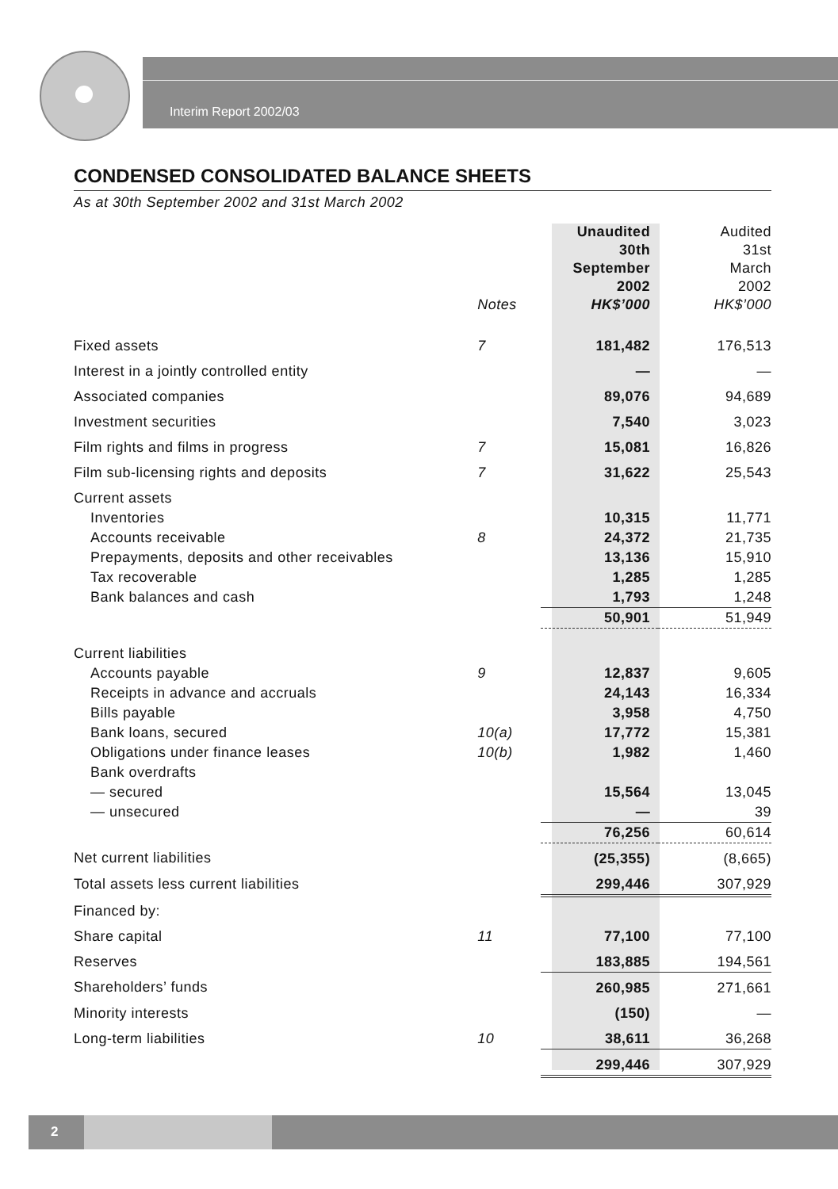Interim Report 2002/03
CONDENSED CONSOLIDATED BALANCE SHEETS
As at 30th September 2002 and 31st March 2002
| | Notes | Unaudited 30th September 2002 HK$’000 | Audited 31st March 2002 HK$’000 |
| --- | --- | --- | --- |
| Fixed assets | 7 | 181,482 | 176,513 |
| Interest in a jointly controlled entity | | — | — |
| Associated companies | | 89,076 | 94,689 |
| Investment securities | | 7,540 | 3,023 |
| Film rights and films in progress | 7 | 15,081 | 16,826 |
| Film sub-licensing rights and deposits | 7 | 31,622 | 25,543 |
| Current assets | | | |
| Inventories | | 10,315 | 11,771 |
| Accounts receivable | 8 | 24,372 | 21,735 |
| Prepayments, deposits and other receivables | | 13,136 | 15,910 |
| Tax recoverable | | 1,285 | 1,285 |
| Bank balances and cash | | 1,793 | 1,248 |
| | | 50,901 | 51,949 |
| Current liabilities | | | |
| Accounts payable | 9 | 12,837 | 9,605 |
| Receipts in advance and accruals | | 24,143 | 16,334 |
| Bills payable | | 3,958 | 4,750 |
| Bank loans, secured | 10(a) | 17,772 | 15,381 |
| Obligations under finance leases | 10(b) | 1,982 | 1,460 |
| Bank overdrafts | | | |
| — secured | | 15,564 | 13,045 |
| — unsecured | | — | 39 |
| | | 76,256 | 60,614 |
| Net current liabilities | | (25,355) | (8,665) |
| Total assets less current liabilities | | 299,446 | 307,929 |
| Financed by: | | | |
| Share capital | 11 | 77,100 | 77,100 |
| Reserves | | 183,885 | 194,561 |
| Shareholders’ funds | | 260,985 | 271,661 |
| Minority interests | | (150) | — |
| Long-term liabilities | 10 | 38,611 | 36,268 |
| | | 299,446 | 307,929 |
2